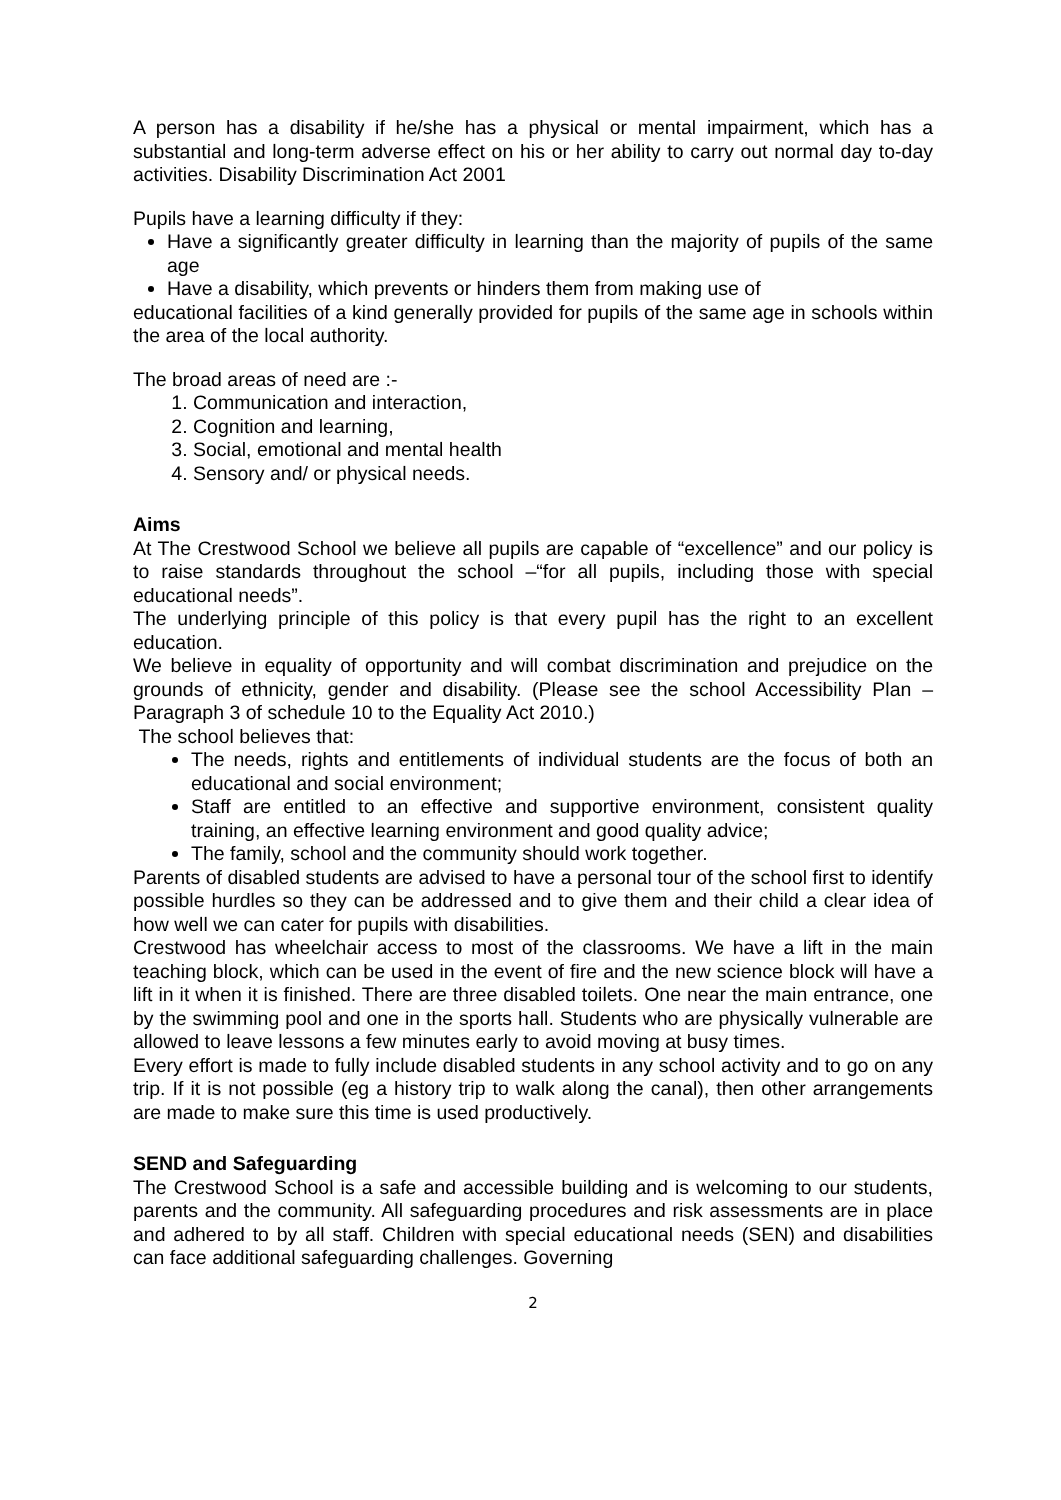A person has a disability if he/she has a physical or mental impairment, which has a substantial and long-term adverse effect on his or her ability to carry out normal day to-day activities. Disability Discrimination Act 2001
Pupils have a learning difficulty if they:
Have a significantly greater difficulty in learning than the majority of pupils of the same age
Have a disability, which prevents or hinders them from making use of
educational facilities of a kind generally provided for pupils of the same age in schools within the area of the local authority.
The broad areas of need are :-
1. Communication and interaction,
2. Cognition and learning,
3. Social, emotional and mental health
4. Sensory and/ or physical needs.
Aims
At The Crestwood School we believe all pupils are capable of “excellence” and our policy is to raise standards throughout the school –“for all pupils, including those with special educational needs”.
The underlying principle of this policy is that every pupil has the right to an excellent education.
We believe in equality of opportunity and will combat discrimination and prejudice on the grounds of ethnicity, gender and disability. (Please see the school Accessibility Plan – Paragraph 3 of schedule 10 to the Equality Act 2010.)
The school believes that:
The needs, rights and entitlements of individual students are the focus of both an educational and social environment;
Staff are entitled to an effective and supportive environment, consistent quality training, an effective learning environment and good quality advice;
The family, school and the community should work together.
Parents of disabled students are advised to have a personal tour of the school first to identify possible hurdles so they can be addressed and to give them and their child a clear idea of how well we can cater for pupils with disabilities.
Crestwood has wheelchair access to most of the classrooms. We have a lift in the main teaching block, which can be used in the event of fire and the new science block will have a lift in it when it is finished. There are three disabled toilets. One near the main entrance, one by the swimming pool and one in the sports hall. Students who are physically vulnerable are allowed to leave lessons a few minutes early to avoid moving at busy times.
Every effort is made to fully include disabled students in any school activity and to go on any trip. If it is not possible (eg a history trip to walk along the canal), then other arrangements are made to make sure this time is used productively.
SEND and Safeguarding
The Crestwood School is a safe and accessible building and is welcoming to our students, parents and the community. All safeguarding procedures and risk assessments are in place and adhered to by all staff. Children with special educational needs (SEN) and disabilities can face additional safeguarding challenges. Governing
2